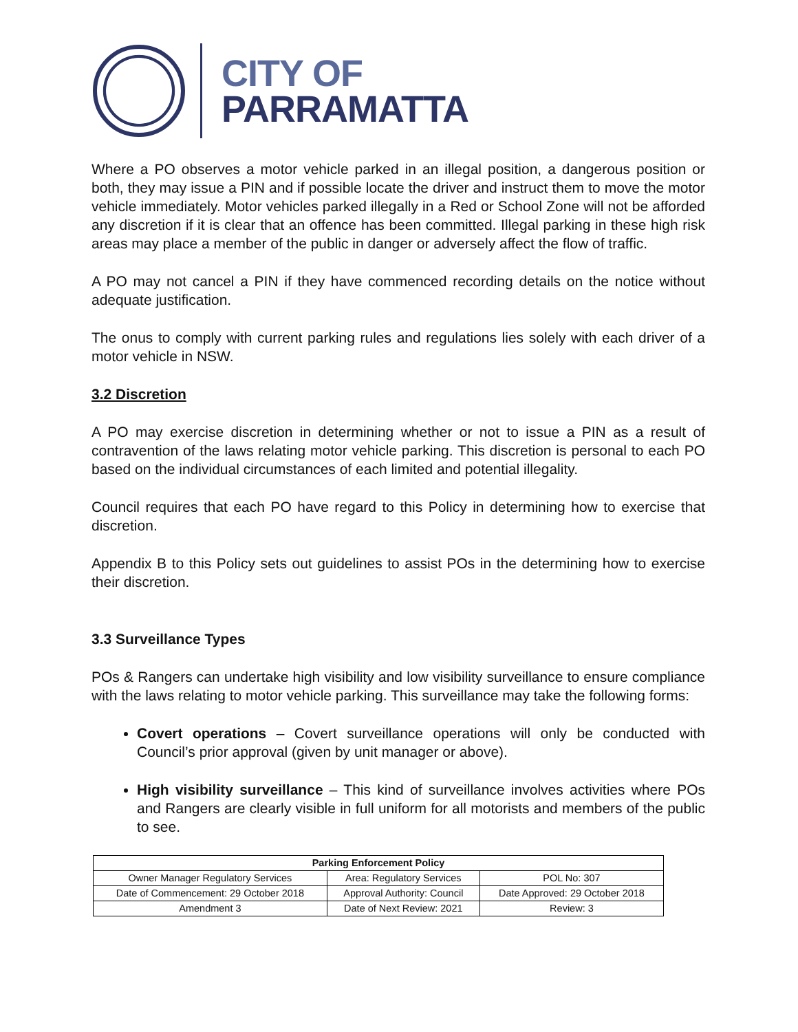CITY OF
PARRAMATTA
Where a PO observes a motor vehicle parked in an illegal position, a dangerous position or both, they may issue a PIN and if possible locate the driver and instruct them to move the motor vehicle immediately. Motor vehicles parked illegally in a Red or School Zone will not be afforded any discretion if it is clear that an offence has been committed. Illegal parking in these high risk areas may place a member of the public in danger or adversely affect the flow of traffic.
A PO may not cancel a PIN if they have commenced recording details on the notice without adequate justification.
The onus to comply with current parking rules and regulations lies solely with each driver of a motor vehicle in NSW.
3.2 Discretion
A PO may exercise discretion in determining whether or not to issue a PIN as a result of contravention of the laws relating motor vehicle parking. This discretion is personal to each PO based on the individual circumstances of each limited and potential illegality.
Council requires that each PO have regard to this Policy in determining how to exercise that discretion.
Appendix B to this Policy sets out guidelines to assist POs in the determining how to exercise their discretion.
3.3 Surveillance Types
POs & Rangers can undertake high visibility and low visibility surveillance to ensure compliance with the laws relating to motor vehicle parking. This surveillance may take the following forms:
Covert operations – Covert surveillance operations will only be conducted with Council’s prior approval (given by unit manager or above).
High visibility surveillance – This kind of surveillance involves activities where POs and Rangers are clearly visible in full uniform for all motorists and members of the public to see.
| Parking Enforcement Policy | | |
| --- | --- | --- |
| Owner Manager Regulatory Services | Area: Regulatory Services | POL No: 307 |
| Date of Commencement: 29 October 2018 | Approval Authority: Council | Date Approved: 29 October 2018 |
| Amendment 3 | Date of Next Review: 2021 | Review: 3 |